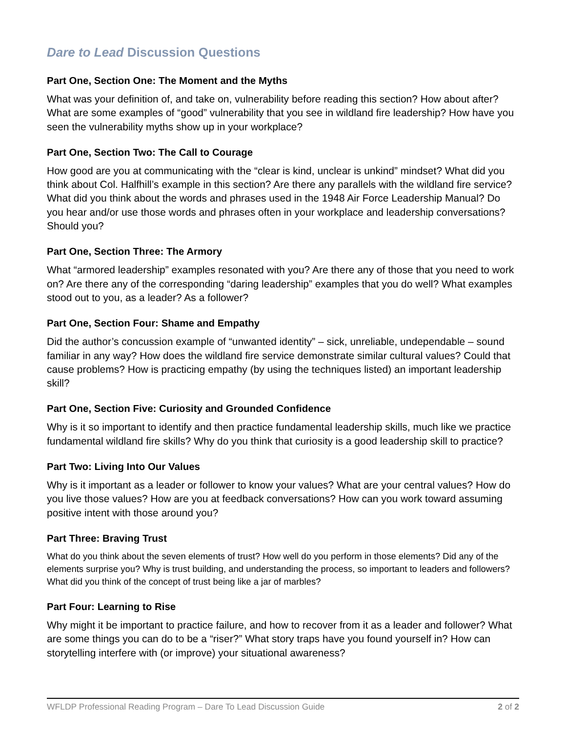Dare to Lead Discussion Questions
Part One, Section One: The Moment and the Myths
What was your definition of, and take on, vulnerability before reading this section? How about after? What are some examples of “good” vulnerability that you see in wildland fire leadership? How have you seen the vulnerability myths show up in your workplace?
Part One, Section Two: The Call to Courage
How good are you at communicating with the “clear is kind, unclear is unkind” mindset? What did you think about Col. Halfhill’s example in this section? Are there any parallels with the wildland fire service? What did you think about the words and phrases used in the 1948 Air Force Leadership Manual? Do you hear and/or use those words and phrases often in your workplace and leadership conversations? Should you?
Part One, Section Three: The Armory
What “armored leadership” examples resonated with you? Are there any of those that you need to work on? Are there any of the corresponding “daring leadership” examples that you do well? What examples stood out to you, as a leader? As a follower?
Part One, Section Four: Shame and Empathy
Did the author’s concussion example of “unwanted identity” – sick, unreliable, undependable – sound familiar in any way? How does the wildland fire service demonstrate similar cultural values? Could that cause problems? How is practicing empathy (by using the techniques listed) an important leadership skill?
Part One, Section Five: Curiosity and Grounded Confidence
Why is it so important to identify and then practice fundamental leadership skills, much like we practice fundamental wildland fire skills? Why do you think that curiosity is a good leadership skill to practice?
Part Two: Living Into Our Values
Why is it important as a leader or follower to know your values? What are your central values? How do you live those values? How are you at feedback conversations? How can you work toward assuming positive intent with those around you?
Part Three: Braving Trust
What do you think about the seven elements of trust? How well do you perform in those elements? Did any of the elements surprise you? Why is trust building, and understanding the process, so important to leaders and followers? What did you think of the concept of trust being like a jar of marbles?
Part Four: Learning to Rise
Why might it be important to practice failure, and how to recover from it as a leader and follower? What are some things you can do to be a “riser?” What story traps have you found yourself in? How can storytelling interfere with (or improve) your situational awareness?
WFLDP Professional Reading Program – Dare To Lead Discussion Guide 2 of 2